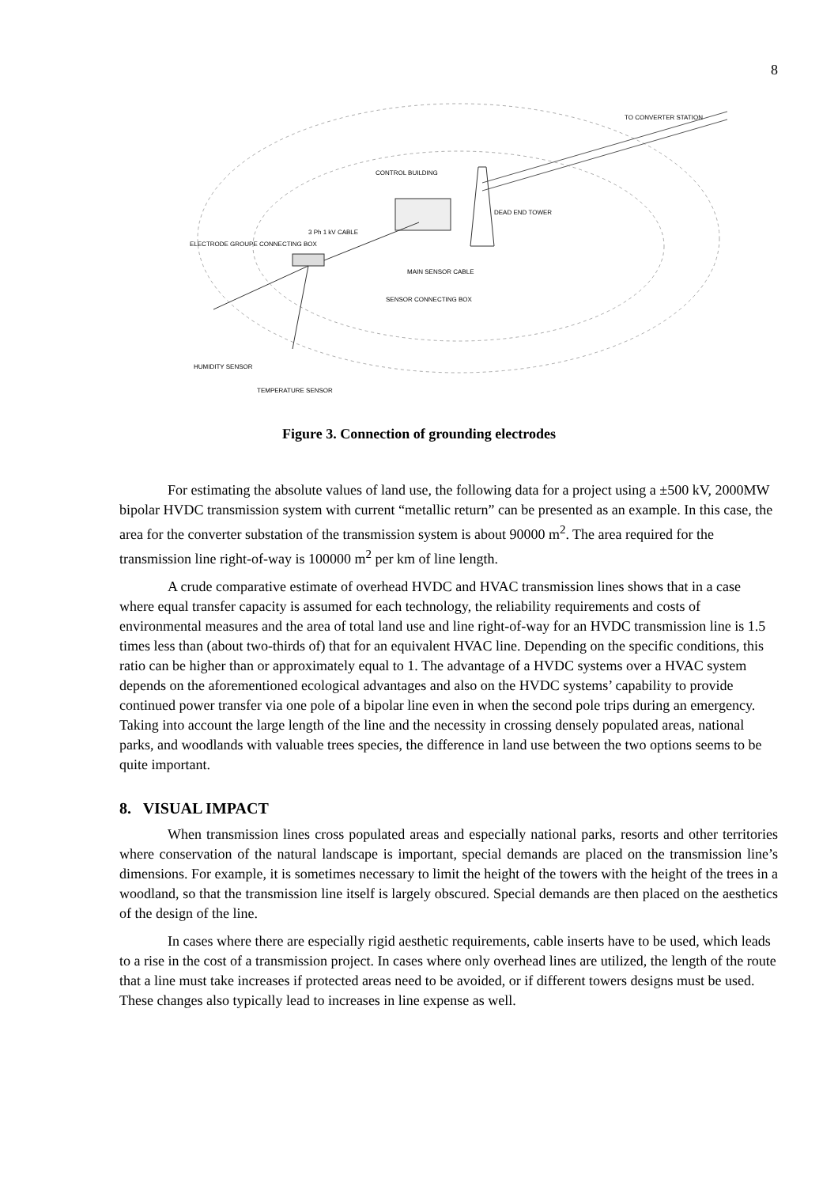8
TO CONVERTER STATION
CONTROL BUILDING
DEAD END TOWER
3 Ph 1 kV CABLE
ELECTRODE GROUPE CONNECTING BOX
MAIN SENSOR CABLE
SENSOR CONNECTING BOX
HUMIDITY SENSOR
TEMPERATURE SENSOR
Figure 3. Connection of grounding electrodes
For estimating the absolute values of land use, the following data for a project using a ±500 kV, 2000MW bipolar HVDC transmission system with current “metallic return” can be presented as an example. In this case, the area for the converter substation of the transmission system is about 90000 m<sup>2</sup>. The area required for the transmission line right-of-way is 100000 m<sup>2</sup> per km of line length.
A crude comparative estimate of overhead HVDC and HVAC transmission lines shows that in a case where equal transfer capacity is assumed for each technology, the reliability requirements and costs of environmental measures and the area of total land use and line right-of-way for an HVDC transmission line is 1.5 times less than (about two-thirds of) that for an equivalent HVAC line. Depending on the specific conditions, this ratio can be higher than or approximately equal to 1. The advantage of a HVDC systems over a HVAC system depends on the aforementioned ecological advantages and also on the HVDC systems’ capability to provide continued power transfer via one pole of a bipolar line even in when the second pole trips during an emergency. Taking into account the large length of the line and the necessity in crossing densely populated areas, national parks, and woodlands with valuable trees species, the difference in land use between the two options seems to be quite important.
8. VISUAL IMPACT
When transmission lines cross populated areas and especially national parks, resorts and other territories where conservation of the natural landscape is important, special demands are placed on the transmission line’s dimensions. For example, it is sometimes necessary to limit the height of the towers with the height of the trees in a woodland, so that the transmission line itself is largely obscured. Special demands are then placed on the aesthetics of the design of the line.
In cases where there are especially rigid aesthetic requirements, cable inserts have to be used, which leads to a rise in the cost of a transmission project. In cases where only overhead lines are utilized, the length of the route that a line must take increases if protected areas need to be avoided, or if different towers designs must be used. These changes also typically lead to increases in line expense as well.